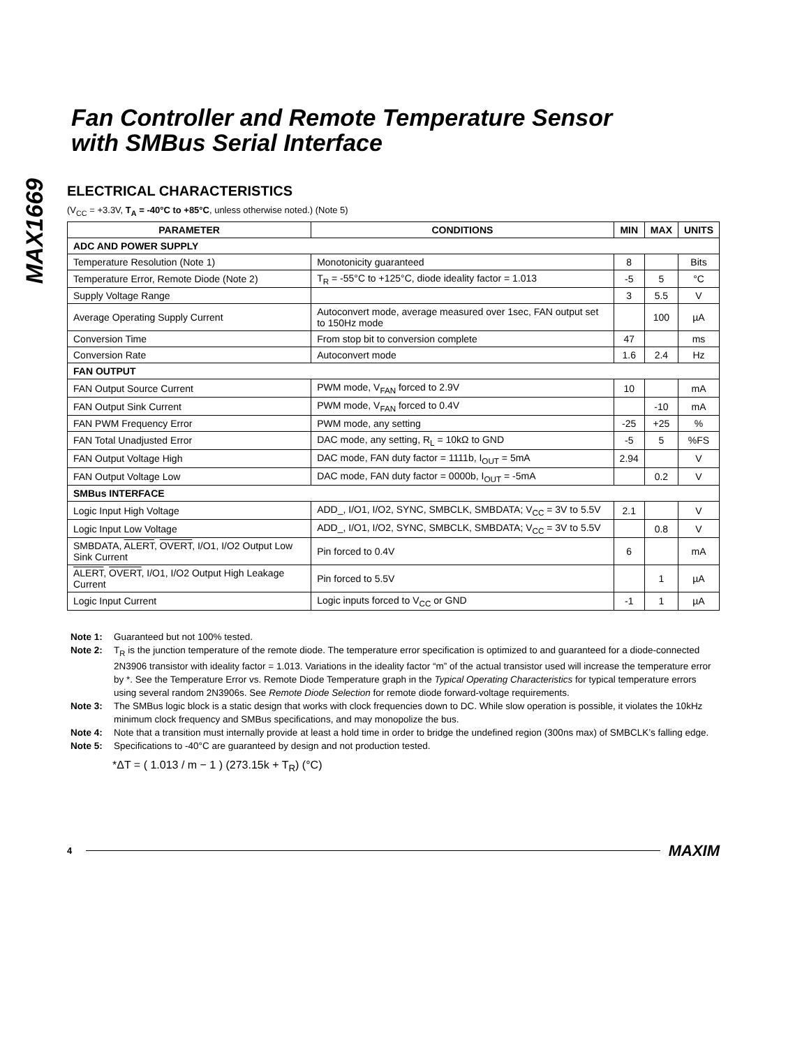MAX1669
Fan Controller and Remote Temperature Sensor
with SMBus Serial Interface
ELECTRICAL CHARACTERISTICS
(V<sub>CC</sub> = +3.3V, T<sub>A</sub> = -40°C to +85°C, unless otherwise noted.) (Note 5)
| PARAMETER | CONDITIONS | MIN | MAX | UNITS |
| --- | --- | --- | --- | --- |
| ADC AND POWER SUPPLY | | | | |
| Temperature Resolution (Note 1) | Monotonicity guaranteed | 8 | | Bits |
| Temperature Error, Remote Diode (Note 2) | T<sub>R</sub> = -55°C to +125°C, diode ideality factor = 1.013 | -5 | 5 | °C |
| Supply Voltage Range | | 3 | 5.5 | V |
| Average Operating Supply Current | Autoconvert mode, average measured over 1sec, FAN output set to 150Hz mode | | 100 | µA |
| Conversion Time | From stop bit to conversion complete | 47 | | ms |
| Conversion Rate | Autoconvert mode | 1.6 | 2.4 | Hz |
| FAN OUTPUT | | | | |
| FAN Output Source Current | PWM mode, V<sub>FAN</sub> forced to 2.9V | 10 | | mA |
| FAN Output Sink Current | PWM mode, V<sub>FAN</sub> forced to 0.4V | | -10 | mA |
| FAN PWM Frequency Error | PWM mode, any setting | -25 | +25 | % |
| FAN Total Unadjusted Error | DAC mode, any setting, R<sub>L</sub> = 10kΩ to GND | -5 | 5 | %FS |
| FAN Output Voltage High | DAC mode, FAN duty factor = 1111b, I<sub>OUT</sub> = 5mA | 2.94 | | V |
| FAN Output Voltage Low | DAC mode, FAN duty factor = 0000b, I<sub>OUT</sub> = -5mA | | 0.2 | V |
| SMBus INTERFACE | | | | |
| Logic Input High Voltage | ADD_, I/O1, I/O2, SYNC, SMBCLK, SMBDATA; V<sub>CC</sub> = 3V to 5.5V | 2.1 | | V |
| Logic Input Low Voltage | ADD_, I/O1, I/O2, SYNC, SMBCLK, SMBDATA; V<sub>CC</sub> = 3V to 5.5V | | 0.8 | V |
| SMBDATA, ALERT , OVERT , I/O1, I/O2 Output Low Sink Current | Pin forced to 0.4V | 6 | | mA |
| ALERT , OVERT , I/O1, I/O2 Output High Leakage Current | Pin forced to 5.5V | | 1 | µA |
| Logic Input Current | Logic inputs forced to V<sub>CC</sub> or GND | -1 | 1 | µA |
Note 1: Guaranteed but not 100% tested.
Note 2: T<sub>R</sub> is the junction temperature of the remote diode. The temperature error specification is optimized to and guaranteed for a diode-connected 2N3906 transistor with ideality factor = 1.013. Variations in the ideality factor “m” of the actual transistor used will increase the temperature error by *. See the Temperature Error vs. Remote Diode Temperature graph in the Typical Operating Characteristics for typical temperature errors using several random 2N3906s. See Remote Diode Selection for remote diode forward-voltage requirements.
Note 3: The SMBus logic block is a static design that works with clock frequencies down to DC. While slow operation is possible, it violates the 10kHz minimum clock frequency and SMBus specifications, and may monopolize the bus.
Note 4: Note that a transition must internally provide at least a hold time in order to bridge the undefined region (300ns max) of SMBCLK’s falling edge.
Note 5: Specifications to -40°C are guaranteed by design and not production tested.
*ΔT = ( 1.013 / m − 1 ) (273.15k + T<sub>R</sub>) (°C)
4 MAXIM